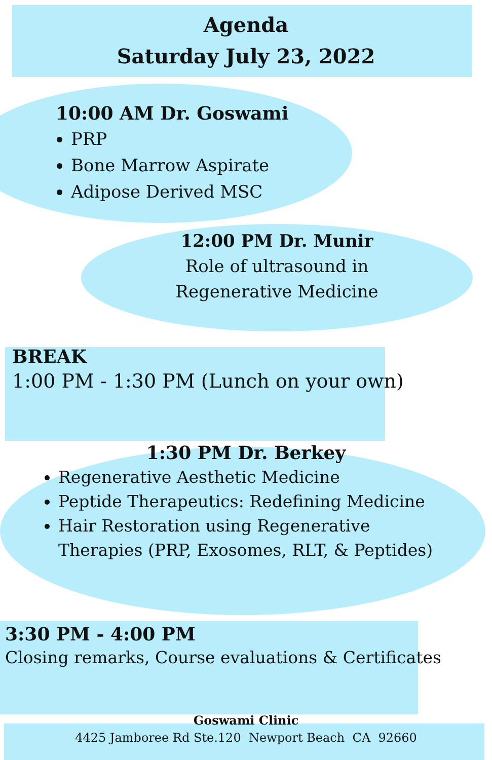Agenda
Saturday July 23, 2022
10:00 AM Dr. Goswami
PRP
Bone Marrow Aspirate
Adipose Derived MSC
12:00 PM Dr. Munir
Role of ultrasound in
Regenerative Medicine
BREAK
1:00 PM - 1:30 PM (Lunch on your own)
1:30 PM Dr. Berkey
Regenerative Aesthetic Medicine
Peptide Therapeutics: Redefining Medicine
Hair Restoration using Regenerative Therapies (PRP, Exosomes, RLT, & Peptides)
3:30 PM - 4:00 PM
Closing remarks, Course evaluations & Certificates
Goswami Clinic
4425 Jamboree Rd Ste.120 Newport Beach CA 92660